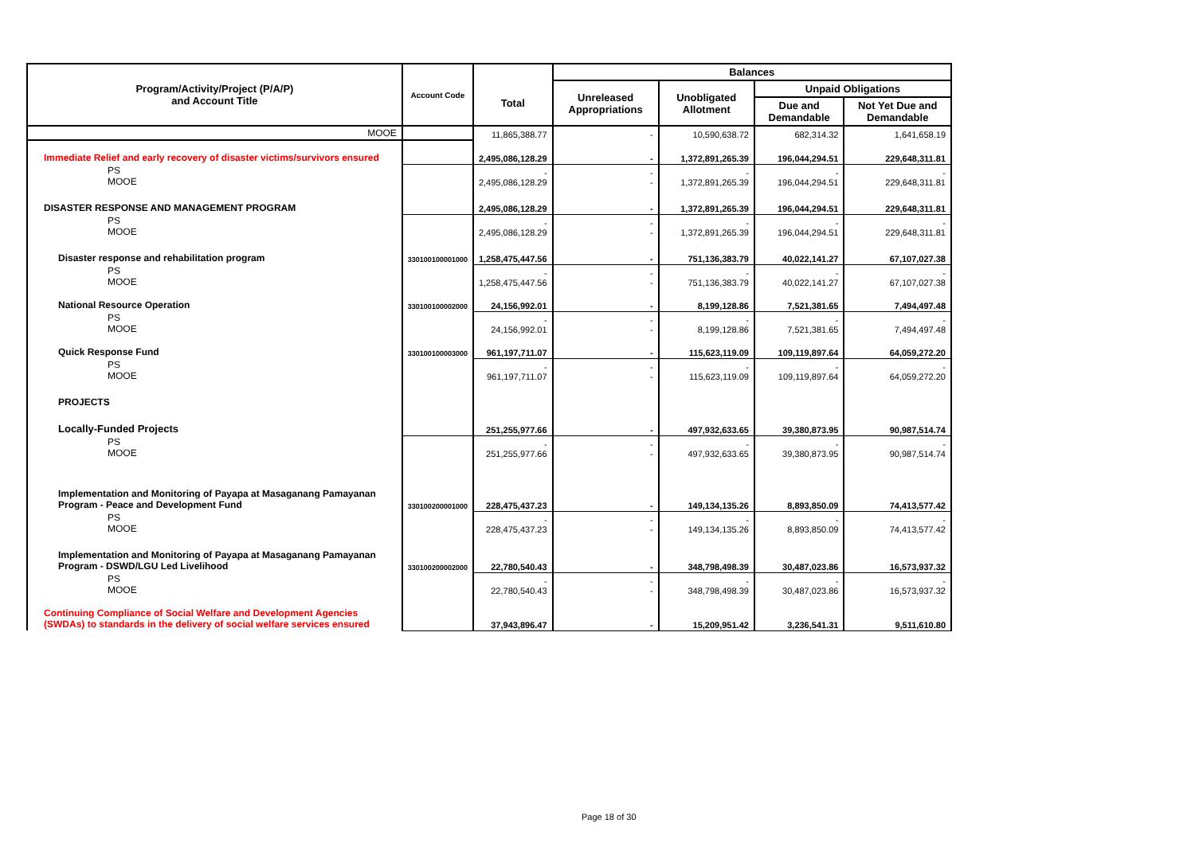| Program/Activity/Project (P/A/P) and Account Title | Account Code | | Balances | | | |
| --- | --- | --- | --- | --- | --- | --- |
| | | Total | Unreleased Appropriations | Unobligated Allotment | Unpaid Obligations | |
| | | | | | Due and Demandable | Not Yet Due and Demandable |
| MOOE | | 11,865,388.77 | - | 10,590,638.72 | 682,314.32 | 1,641,658.19 |
| Immediate Relief and early recovery of disaster victims/survivors ensured | | 2,495,086,128.29 | - | 1,372,891,265.39 | 196,044,294.51 | 229,648,311.81 |
| PS MOOE | | - 2,495,086,128.29 | - - | - 1,372,891,265.39 | - 196,044,294.51 | - 229,648,311.81 |
| DISASTER RESPONSE AND MANAGEMENT PROGRAM | | 2,495,086,128.29 | - | 1,372,891,265.39 | 196,044,294.51 | 229,648,311.81 |
| PS MOOE | | - 2,495,086,128.29 | - - | - 1,372,891,265.39 | - 196,044,294.51 | - 229,648,311.81 |
| Disaster response and rehabilitation program | 330100100001000 | 1,258,475,447.56 | - | 751,136,383.79 | 40,022,141.27 | 67,107,027.38 |
| PS MOOE | | - 1,258,475,447.56 | - - | - 751,136,383.79 | - 40,022,141.27 | - 67,107,027.38 |
| National Resource Operation | 330100100002000 | 24,156,992.01 | - | 8,199,128.86 | 7,521,381.65 | 7,494,497.48 |
| PS MOOE | | - 24,156,992.01 | - - | - 8,199,128.86 | - 7,521,381.65 | - 7,494,497.48 |
| Quick Response Fund | 330100100003000 | 961,197,711.07 | - | 115,623,119.09 | 109,119,897.64 | 64,059,272.20 |
| PS MOOE | | - 961,197,711.07 | - - | - 115,623,119.09 | - 109,119,897.64 | - 64,059,272.20 |
| PROJECTS | | | | | | |
| Locally-Funded Projects | | 251,255,977.66 | - | 497,932,633.65 | 39,380,873.95 | 90,987,514.74 |
| PS MOOE | | - 251,255,977.66 | - - | - 497,932,633.65 | - 39,380,873.95 | - 90,987,514.74 |
| Implementation and Monitoring of Payapa at Masaganang Pamayanan Program - Peace and Development Fund | 330100200001000 | 228,475,437.23 | - | 149,134,135.26 | 8,893,850.09 | 74,413,577.42 |
| PS MOOE | | - 228,475,437.23 | - - | - 149,134,135.26 | - 8,893,850.09 | - 74,413,577.42 |
| Implementation and Monitoring of Payapa at Masaganang Pamayanan Program - DSWD/LGU Led Livelihood | 330100200002000 | 22,780,540.43 | - | 348,798,498.39 | 30,487,023.86 | 16,573,937.32 |
| PS MOOE | | - 22,780,540.43 | - - | - 348,798,498.39 | - 30,487,023.86 | - 16,573,937.32 |
| Continuing Compliance of Social Welfare and Development Agencies (SWDAs) to standards in the delivery of social welfare services ensured | | 37,943,896.47 | - | 15,209,951.42 | 3,236,541.31 | 9,511,610.80 |
Page 18 of 30